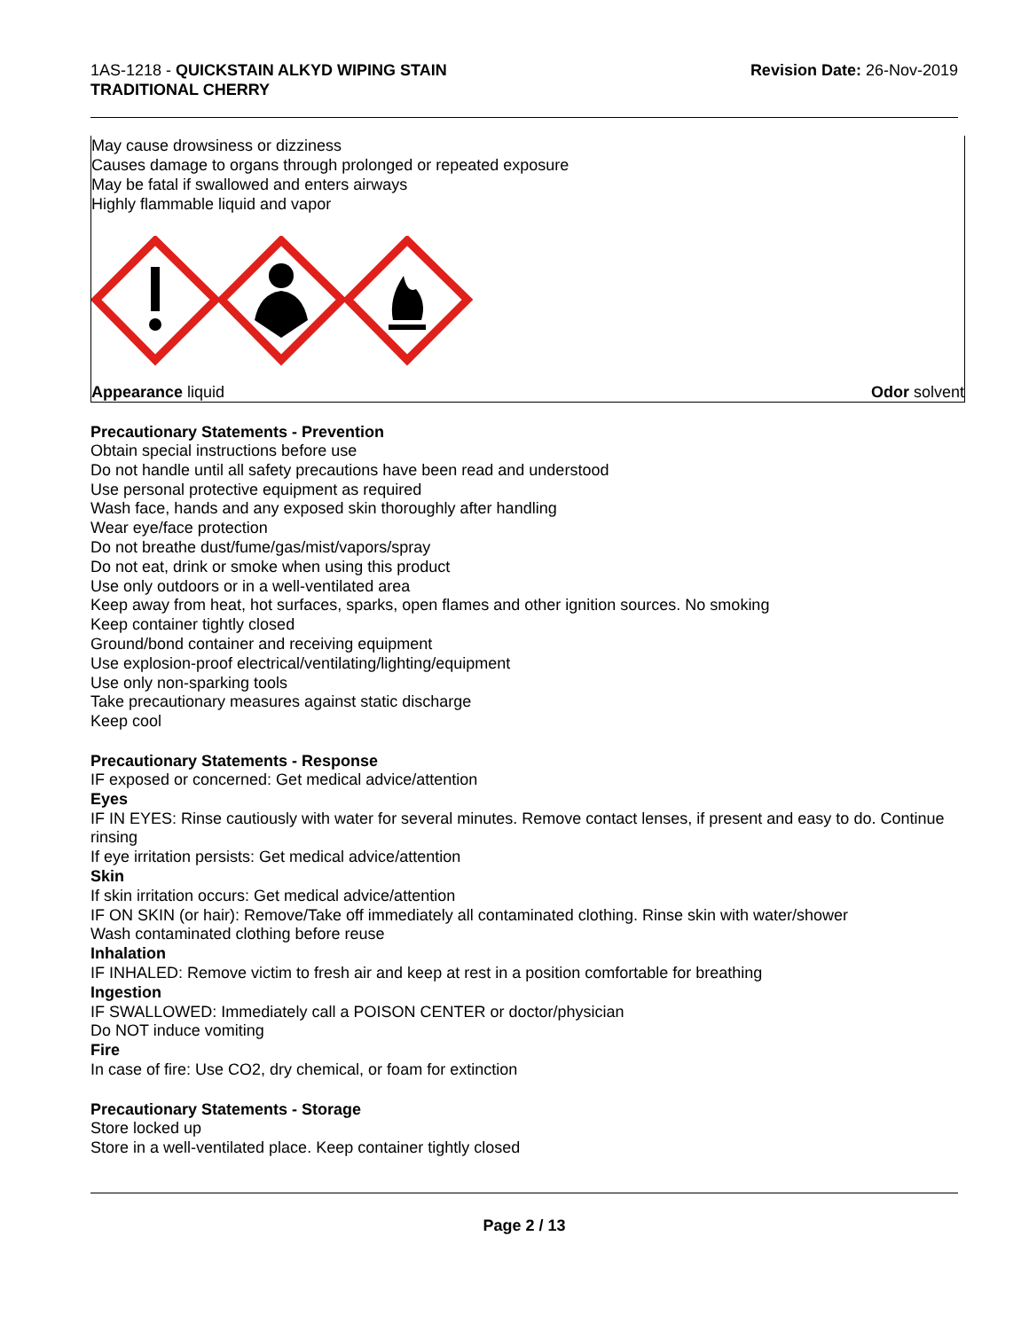1AS-1218 - QUICKSTAIN ALKYD WIPING STAIN
TRADITIONAL CHERRY
Revision Date: 26-Nov-2019
May cause drowsiness or dizziness
Causes damage to organs through prolonged or repeated exposure
May be fatal if swallowed and enters airways
Highly flammable liquid and vapor
Appearance liquid Odor solvent
Precautionary Statements - Prevention
Obtain special instructions before use
Do not handle until all safety precautions have been read and understood
Use personal protective equipment as required
Wash face, hands and any exposed skin thoroughly after handling
Wear eye/face protection
Do not breathe dust/fume/gas/mist/vapors/spray
Do not eat, drink or smoke when using this product
Use only outdoors or in a well-ventilated area
Keep away from heat, hot surfaces, sparks, open flames and other ignition sources. No smoking
Keep container tightly closed
Ground/bond container and receiving equipment
Use explosion-proof electrical/ventilating/lighting/equipment
Use only non-sparking tools
Take precautionary measures against static discharge
Keep cool
Precautionary Statements - Response
IF exposed or concerned: Get medical advice/attention
Eyes
IF IN EYES: Rinse cautiously with water for several minutes. Remove contact lenses, if present and easy to do. Continue rinsing
If eye irritation persists: Get medical advice/attention
Skin
If skin irritation occurs: Get medical advice/attention
IF ON SKIN (or hair): Remove/Take off immediately all contaminated clothing. Rinse skin with water/shower
Wash contaminated clothing before reuse
Inhalation
IF INHALED: Remove victim to fresh air and keep at rest in a position comfortable for breathing
Ingestion
IF SWALLOWED: Immediately call a POISON CENTER or doctor/physician
Do NOT induce vomiting
Fire
In case of fire: Use CO2, dry chemical, or foam for extinction
Precautionary Statements - Storage
Store locked up
Store in a well-ventilated place. Keep container tightly closed
Page 2 / 13